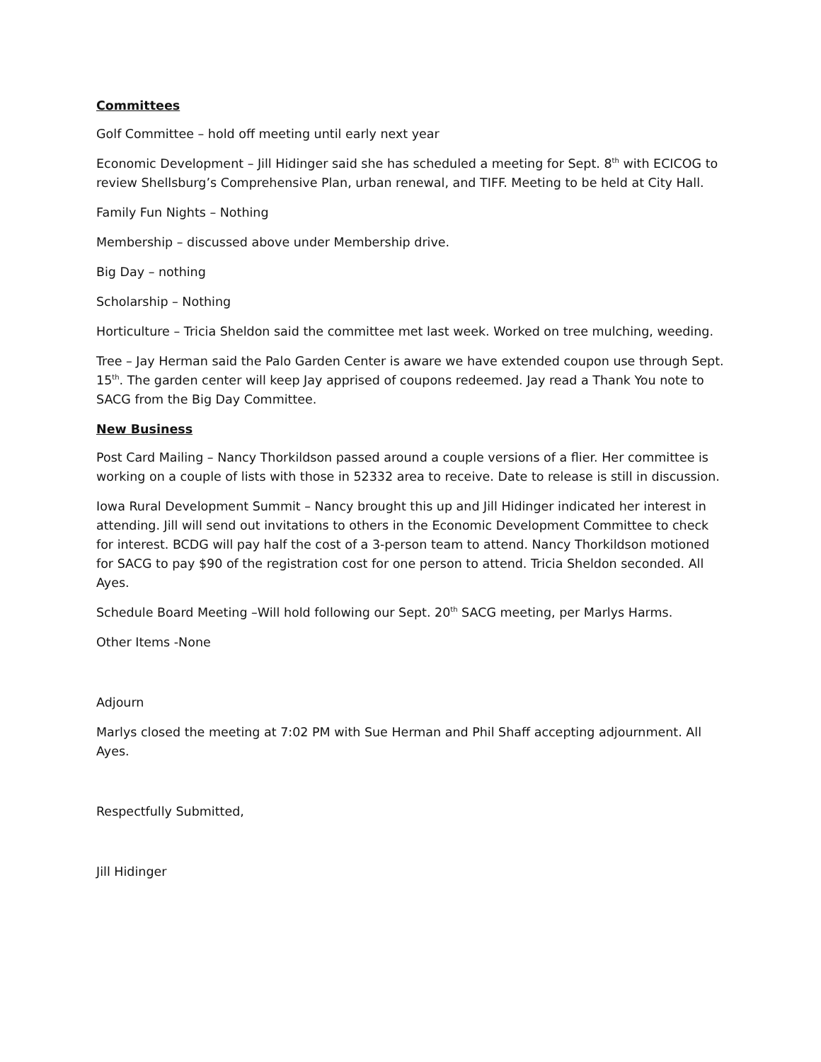Committees
Golf Committee – hold off meeting until early next year
Economic Development – Jill Hidinger said she has scheduled a meeting for Sept. 8<sup>th</sup> with ECICOG to review Shellsburg’s Comprehensive Plan, urban renewal, and TIFF. Meeting to be held at City Hall.
Family Fun Nights – Nothing
Membership – discussed above under Membership drive.
Big Day – nothing
Scholarship – Nothing
Horticulture – Tricia Sheldon said the committee met last week. Worked on tree mulching, weeding.
Tree – Jay Herman said the Palo Garden Center is aware we have extended coupon use through Sept. 15<sup>th</sup>. The garden center will keep Jay apprised of coupons redeemed. Jay read a Thank You note to SACG from the Big Day Committee.
New Business
Post Card Mailing – Nancy Thorkildson passed around a couple versions of a flier. Her committee is working on a couple of lists with those in 52332 area to receive. Date to release is still in discussion.
Iowa Rural Development Summit – Nancy brought this up and Jill Hidinger indicated her interest in attending. Jill will send out invitations to others in the Economic Development Committee to check for interest. BCDG will pay half the cost of a 3-person team to attend. Nancy Thorkildson motioned for SACG to pay $90 of the registration cost for one person to attend. Tricia Sheldon seconded. All Ayes.
Schedule Board Meeting –Will hold following our Sept. 20<sup>th</sup> SACG meeting, per Marlys Harms.
Other Items -None
Adjourn
Marlys closed the meeting at 7:02 PM with Sue Herman and Phil Shaff accepting adjournment. All Ayes.
Respectfully Submitted,
Jill Hidinger